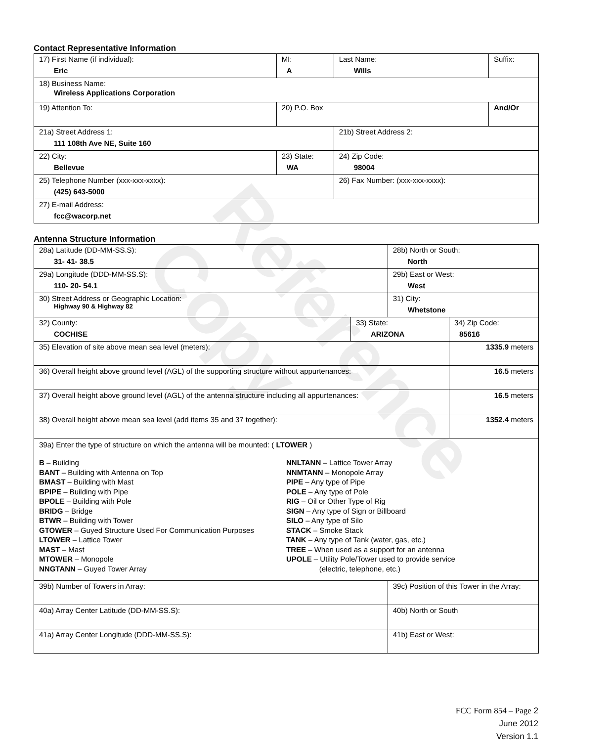Contact Representative Information
| 17) First Name (if individual): Eric | MI: A | Last Name: Wills | Suffix: |
| 18) Business Name: Wireless Applications Corporation | | | |
| 19) Attention To: | 20) P.O. Box | | And/Or |
| 21a) Street Address 1: 111 108th Ave NE, Suite 160 | | 21b) Street Address 2: | |
| 22) City: Bellevue | 23) State: WA | 24) Zip Code: 98004 | |
| 25) Telephone Number (xxx-xxx-xxxx): (425) 643-5000 | | 26) Fax Number: (xxx-xxx-xxxx): | |
| 27) E-mail Address: fcc@wacorp.net | | | |
Antenna Structure Information
| 28a) Latitude (DD-MM-SS.S): 31- 41- 38.5 | | 28b) North or South: North | | |
| 29a) Longitude (DDD-MM-SS.S): 110- 20- 54.1 | | 29b) East or West: West | | |
| 30) Street Address or Geographic Location: Highway 90 & Highway 82 | | 31) City: Whetstone | | |
| 32) County: COCHISE | 33) State: ARIZONA | | 34) Zip Code: 85616 | |
| 35) Elevation of site above mean sea level (meters): | | | | 1335.9 meters |
| 36) Overall height above ground level (AGL) of the supporting structure without appurtenances: | | | | 16.5 meters |
| 37) Overall height above ground level (AGL) of the antenna structure including all appurtenances: | | | | 16.5 meters |
| 38) Overall height above mean sea level (add items 35 and 37 together): | | | | 1352.4 meters |
| 39a) Enter the type of structure on which the antenna will be mounted: ( LTOWER ) B – Building BANT – Building with Antenna on Top BMAST – Building with Mast BPIPE – Building with Pipe BPOLE – Building with Pole BRIDG – Bridge BTWR – Building with Tower GTOWER – Guyed Structure Used For Communication Purposes LTOWER – Lattice Tower MAST – Mast MTOWER – Monopole NNGTANN – Guyed Tower Array NNLTANN – Lattice Tower Array NNMTANN – Monopole Array PIPE – Any type of Pipe POLE – Any type of Pole RIG – Oil or Other Type of Rig SIGN – Any type of Sign or Billboard SILO – Any type of Silo STACK – Smoke Stack TANK – Any type of Tank (water, gas, etc.) TREE – When used as a support for an antenna UPOLE – Utility Pole/Tower used to provide service (electric, telephone, etc.) | | | | |
| 39b) Number of Towers in Array: | | 39c) Position of this Tower in the Array: | | |
| 40a) Array Center Latitude (DD-MM-SS.S): | | 40b) North or South | | |
| 41a) Array Center Longitude (DDD-MM-SS.S): | | 41b) East or West: | | |
Reference Copy
FCC Form 854 – Page 2
June 2012
Version 1.1